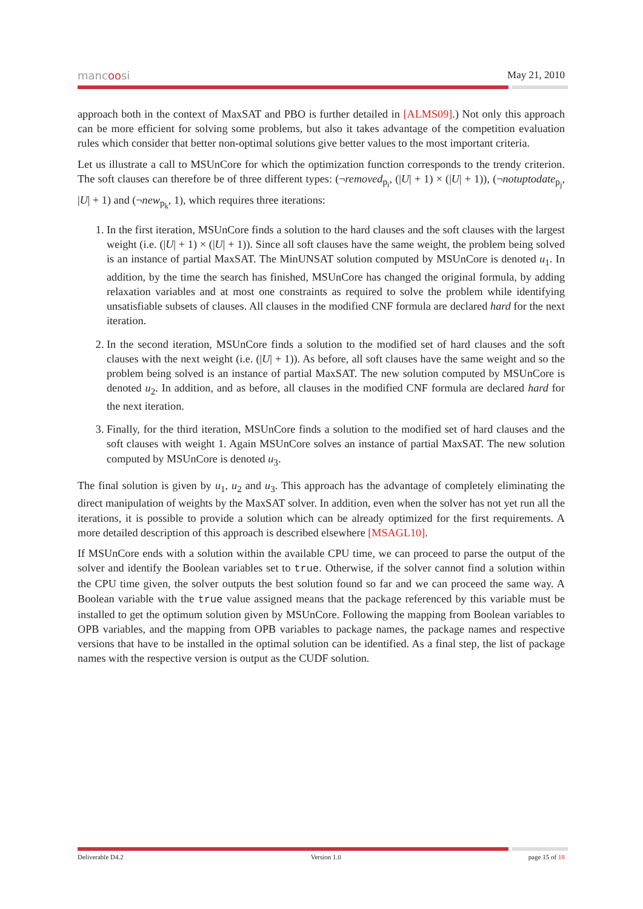mancoosi May 21, 2010
approach both in the context of MaxSAT and PBO is further detailed in [ALMS09].) Not only this approach can be more efficient for solving some problems, but also it takes advantage of the competition evaluation rules which consider that better non-optimal solutions give better values to the most important criteria.
Let us illustrate a call to MSUnCore for which the optimization function corresponds to the trendy criterion. The soft clauses can therefore be of three different types: (¬removed<sub>p<sub>i</sub></sub>, (|U| + 1) × (|U| + 1)), (¬notuptodate<sub>p<sub>j</sub></sub>, |U| + 1) and (¬new<sub>p<sub>k</sub></sub>, 1), which requires three iterations:
1. In the first iteration, MSUnCore finds a solution to the hard clauses and the soft clauses with the largest weight (i.e. (|U| + 1) × (|U| + 1)). Since all soft clauses have the same weight, the problem being solved is an instance of partial MaxSAT. The MinUNSAT solution computed by MSUnCore is denoted u<sub>1</sub>. In addition, by the time the search has finished, MSUnCore has changed the original formula, by adding relaxation variables and at most one constraints as required to solve the problem while identifying unsatisfiable subsets of clauses. All clauses in the modified CNF formula are declared hard for the next iteration.
2. In the second iteration, MSUnCore finds a solution to the modified set of hard clauses and the soft clauses with the next weight (i.e. (|U| + 1)). As before, all soft clauses have the same weight and so the problem being solved is an instance of partial MaxSAT. The new solution computed by MSUnCore is denoted u<sub>2</sub>. In addition, and as before, all clauses in the modified CNF formula are declared hard for the next iteration.
3. Finally, for the third iteration, MSUnCore finds a solution to the modified set of hard clauses and the soft clauses with weight 1. Again MSUnCore solves an instance of partial MaxSAT. The new solution computed by MSUnCore is denoted u<sub>3</sub>.
The final solution is given by u<sub>1</sub>, u<sub>2</sub> and u<sub>3</sub>. This approach has the advantage of completely eliminating the direct manipulation of weights by the MaxSAT solver. In addition, even when the solver has not yet run all the iterations, it is possible to provide a solution which can be already optimized for the first requirements. A more detailed description of this approach is described elsewhere [MSAGL10].
If MSUnCore ends with a solution within the available CPU time, we can proceed to parse the output of the solver and identify the Boolean variables set to true. Otherwise, if the solver cannot find a solution within the CPU time given, the solver outputs the best solution found so far and we can proceed the same way. A Boolean variable with the true value assigned means that the package referenced by this variable must be installed to get the optimum solution given by MSUnCore. Following the mapping from Boolean variables to OPB variables, and the mapping from OPB variables to package names, the package names and respective versions that have to be installed in the optimal solution can be identified. As a final step, the list of package names with the respective version is output as the CUDF solution.
Deliverable D4.2 Version 1.0 page 15 of 18